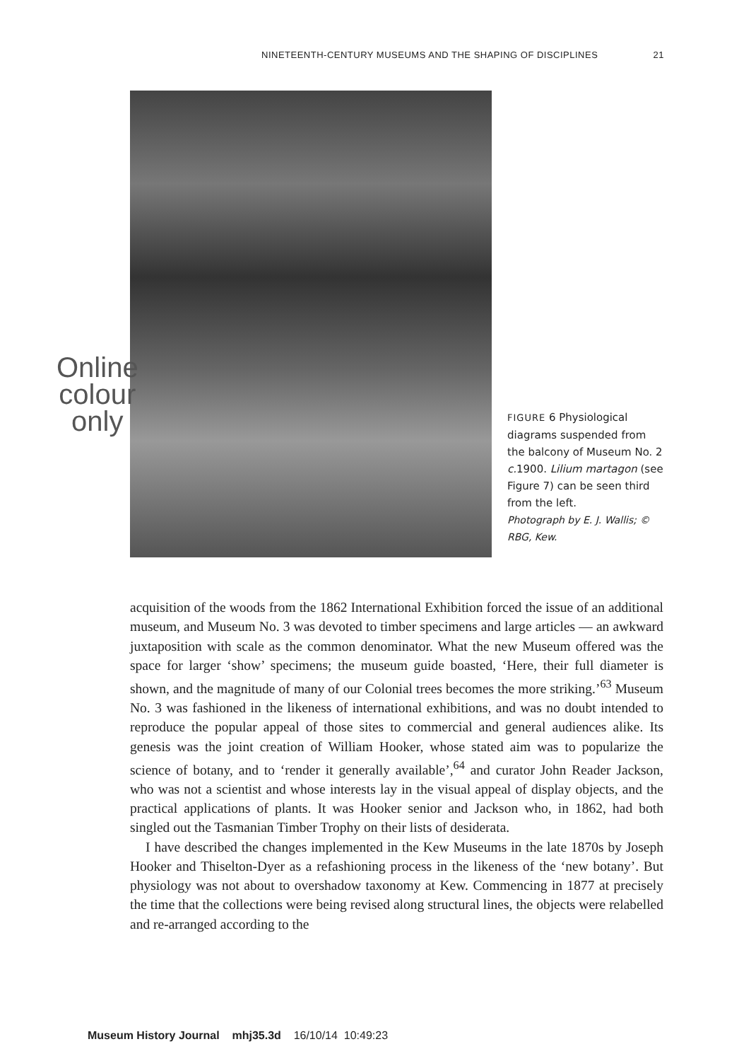NINETEENTH-CENTURY MUSEUMS AND THE SHAPING OF DISCIPLINES 21
Online
colour
only
FIGURE 6 Physiological diagrams suspended from the balcony of Museum No. 2 c. 1900. Lilium martagon (see Figure 7) can be seen third from the left.
Photograph by E. J. Wallis; © RBG, Kew.
acquisition of the woods from the 1862 International Exhibition forced the issue of an additional museum, and Museum No. 3 was devoted to timber specimens and large articles — an awkward juxtaposition with scale as the common denominator. What the new Museum offered was the space for larger ‘show’ specimens; the museum guide boasted, ‘Here, their full diameter is shown, and the magnitude of many of our Colonial trees becomes the more striking.’<sup>63</sup> Museum No. 3 was fashioned in the likeness of international exhibitions, and was no doubt intended to reproduce the popular appeal of those sites to commercial and general audiences alike. Its genesis was the joint creation of William Hooker, whose stated aim was to popularize the science of botany, and to ‘render it generally available’,<sup>64</sup> and curator John Reader Jackson, who was not a scientist and whose interests lay in the visual appeal of display objects, and the practical applications of plants. It was Hooker senior and Jackson who, in 1862, had both singled out the Tasmanian Timber Trophy on their lists of desiderata.
I have described the changes implemented in the Kew Museums in the late 1870s by Joseph Hooker and Thiselton-Dyer as a refashioning process in the likeness of the ‘new botany’. But physiology was not about to overshadow taxonomy at Kew. Commencing in 1877 at precisely the time that the collections were being revised along structural lines, the objects were relabelled and re-arranged according to the
Museum History Journal mhj35.3d 16/10/14 10:49:23